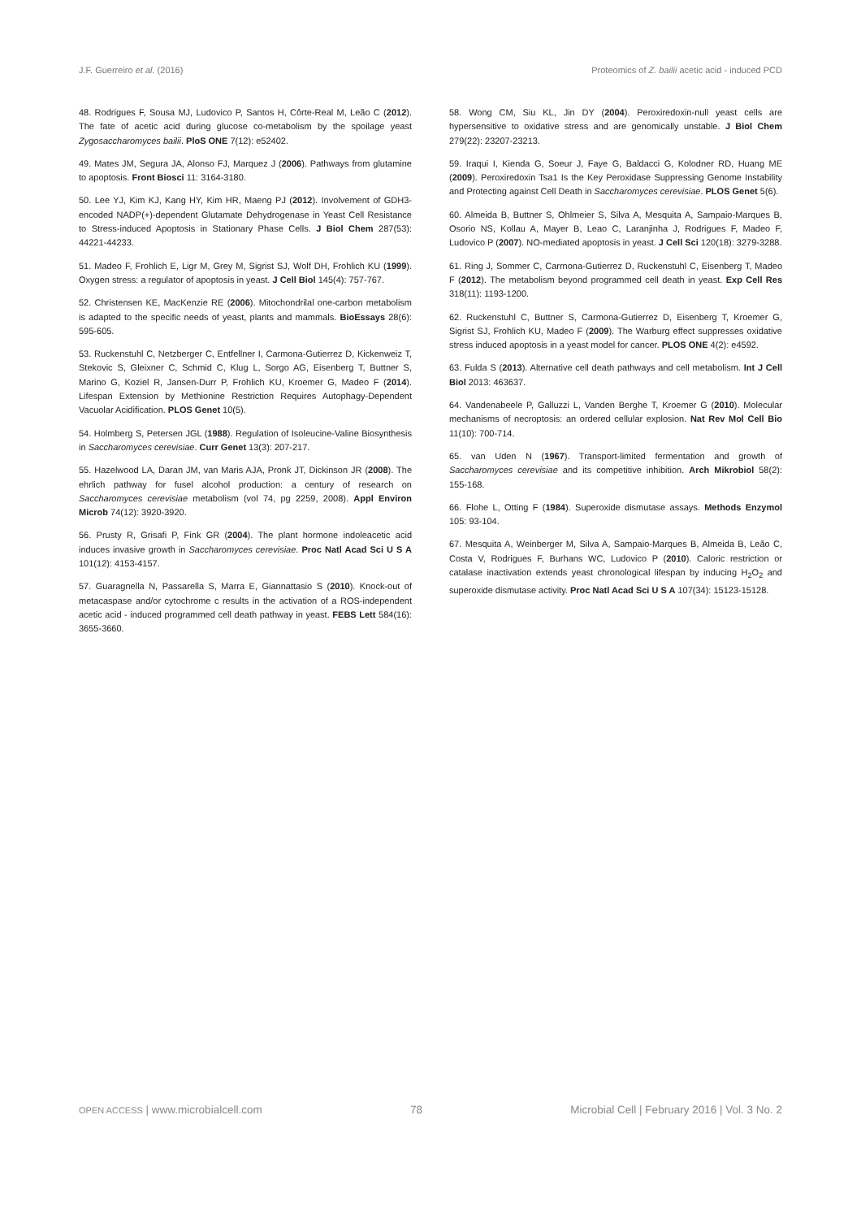J.F. Guerreiro et al. (2016) Proteomics of Z. bailii acetic acid - induced PCD
48. Rodrigues F, Sousa MJ, Ludovico P, Santos H, Côrte-Real M, Leão C (2012). The fate of acetic acid during glucose co-metabolism by the spoilage yeast Zygosaccharomyces bailii. PloS ONE 7(12): e52402.
49. Mates JM, Segura JA, Alonso FJ, Marquez J (2006). Pathways from glutamine to apoptosis. Front Biosci 11: 3164-3180.
50. Lee YJ, Kim KJ, Kang HY, Kim HR, Maeng PJ (2012). Involvement of GDH3-encoded NADP(+)-dependent Glutamate Dehydrogenase in Yeast Cell Resistance to Stress-induced Apoptosis in Stationary Phase Cells. J Biol Chem 287(53): 44221-44233.
51. Madeo F, Frohlich E, Ligr M, Grey M, Sigrist SJ, Wolf DH, Frohlich KU (1999). Oxygen stress: a regulator of apoptosis in yeast. J Cell Biol 145(4): 757-767.
52. Christensen KE, MacKenzie RE (2006). Mitochondrilal one-carbon metabolism is adapted to the specific needs of yeast, plants and mammals. BioEssays 28(6): 595-605.
53. Ruckenstuhl C, Netzberger C, Entfellner I, Carmona-Gutierrez D, Kickenweiz T, Stekovic S, Gleixner C, Schmid C, Klug L, Sorgo AG, Eisenberg T, Buttner S, Marino G, Koziel R, Jansen-Durr P, Frohlich KU, Kroemer G, Madeo F (2014). Lifespan Extension by Methionine Restriction Requires Autophagy-Dependent Vacuolar Acidification. PLOS Genet 10(5).
54. Holmberg S, Petersen JGL (1988). Regulation of Isoleucine-Valine Biosynthesis in Saccharomyces cerevisiae. Curr Genet 13(3): 207-217.
55. Hazelwood LA, Daran JM, van Maris AJA, Pronk JT, Dickinson JR (2008). The ehrlich pathway for fusel alcohol production: a century of research on Saccharomyces cerevisiae metabolism (vol 74, pg 2259, 2008). Appl Environ Microb 74(12): 3920-3920.
56. Prusty R, Grisafi P, Fink GR (2004). The plant hormone indoleacetic acid induces invasive growth in Saccharomyces cerevisiae. Proc Natl Acad Sci U S A 101(12): 4153-4157.
57. Guaragnella N, Passarella S, Marra E, Giannattasio S (2010). Knock-out of metacaspase and/or cytochrome c results in the activation of a ROS-independent acetic acid - induced programmed cell death pathway in yeast. FEBS Lett 584(16): 3655-3660.
58. Wong CM, Siu KL, Jin DY (2004). Peroxiredoxin-null yeast cells are hypersensitive to oxidative stress and are genomically unstable. J Biol Chem 279(22): 23207-23213.
59. Iraqui I, Kienda G, Soeur J, Faye G, Baldacci G, Kolodner RD, Huang ME (2009). Peroxiredoxin Tsa1 Is the Key Peroxidase Suppressing Genome Instability and Protecting against Cell Death in Saccharomyces cerevisiae. PLOS Genet 5(6).
60. Almeida B, Buttner S, Ohlmeier S, Silva A, Mesquita A, Sampaio-Marques B, Osorio NS, Kollau A, Mayer B, Leao C, Laranjinha J, Rodrigues F, Madeo F, Ludovico P (2007). NO-mediated apoptosis in yeast. J Cell Sci 120(18): 3279-3288.
61. Ring J, Sommer C, Carrnona-Gutierrez D, Ruckenstuhl C, Eisenberg T, Madeo F (2012). The metabolism beyond programmed cell death in yeast. Exp Cell Res 318(11): 1193-1200.
62. Ruckenstuhl C, Buttner S, Carmona-Gutierrez D, Eisenberg T, Kroemer G, Sigrist SJ, Frohlich KU, Madeo F (2009). The Warburg effect suppresses oxidative stress induced apoptosis in a yeast model for cancer. PLOS ONE 4(2): e4592.
63. Fulda S (2013). Alternative cell death pathways and cell metabolism. Int J Cell Biol 2013: 463637.
64. Vandenabeele P, Galluzzi L, Vanden Berghe T, Kroemer G (2010). Molecular mechanisms of necroptosis: an ordered cellular explosion. Nat Rev Mol Cell Bio 11(10): 700-714.
65. van Uden N (1967). Transport-limited fermentation and growth of Saccharomyces cerevisiae and its competitive inhibition. Arch Mikrobiol 58(2): 155-168.
66. Flohe L, Otting F (1984). Superoxide dismutase assays. Methods Enzymol 105: 93-104.
67. Mesquita A, Weinberger M, Silva A, Sampaio-Marques B, Almeida B, Leão C, Costa V, Rodrigues F, Burhans WC, Ludovico P (2010). Caloric restriction or catalase inactivation extends yeast chronological lifespan by inducing H<sub>2</sub>O<sub>2</sub> and superoxide dismutase activity. Proc Natl Acad Sci U S A 107(34): 15123-15128.
OPEN ACCESS | www.microbialcell.com 78 Microbial Cell | February 2016 | Vol. 3 No. 2